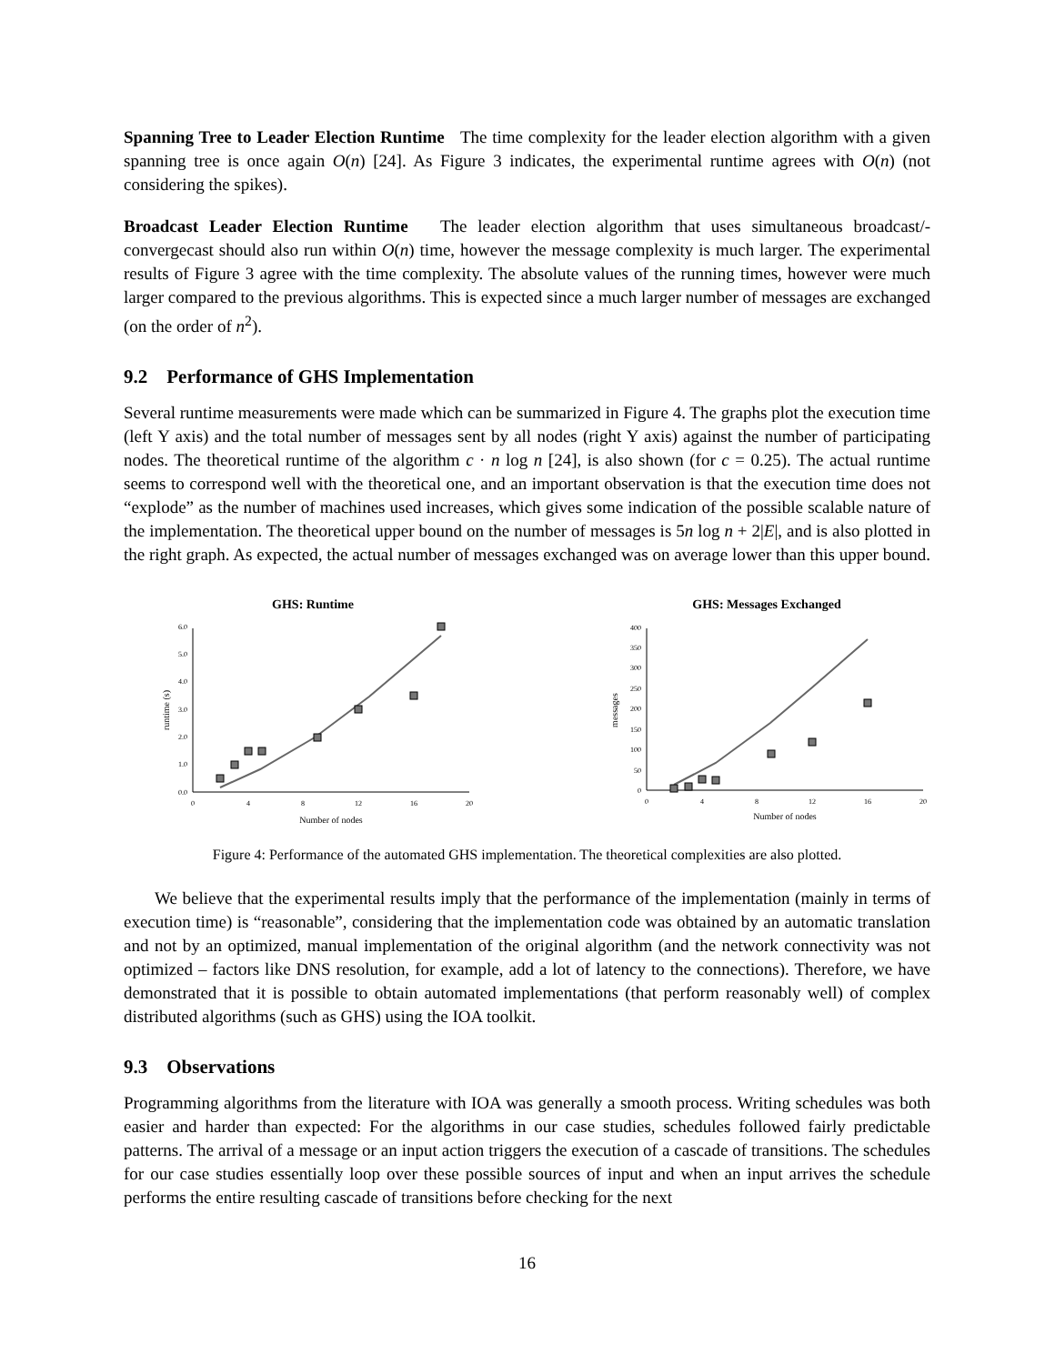Spanning Tree to Leader Election Runtime The time complexity for the leader election algorithm with a given spanning tree is once again O(n) [24]. As Figure 3 indicates, the experimental runtime agrees with O(n) (not considering the spikes).
Broadcast Leader Election Runtime The leader election algorithm that uses simultaneous broadcast/-convergecast should also run within O(n) time, however the message complexity is much larger. The experimental results of Figure 3 agree with the time complexity. The absolute values of the running times, however were much larger compared to the previous algorithms. This is expected since a much larger number of messages are exchanged (on the order of n<sup>2</sup>).
9.2 Performance of GHS Implementation
Several runtime measurements were made which can be summarized in Figure 4. The graphs plot the execution time (left Y axis) and the total number of messages sent by all nodes (right Y axis) against the number of participating nodes. The theoretical runtime of the algorithm c · n log n [24], is also shown (for c = 0.25). The actual runtime seems to correspond well with the theoretical one, and an important observation is that the execution time does not “explode” as the number of machines used increases, which gives some indication of the possible scalable nature of the implementation. The theoretical upper bound on the number of messages is 5n log n + 2|E|, and is also plotted in the right graph. As expected, the actual number of messages exchanged was on average lower than this upper bound.
GHS: Runtime
0.0
1.0
2.0
3.0
4.0
5.0
6.0
0
4
8
12
16
20
Number of nodes
runtime (s)
GHS: Messages Exchanged
0
50
100
150
200
250
300
350
400
0
4
8
12
16
20
Number of nodes
messages
Figure 4: Performance of the automated GHS implementation. The theoretical complexities are also plotted.
We believe that the experimental results imply that the performance of the implementation (mainly in terms of execution time) is “reasonable”, considering that the implementation code was obtained by an automatic translation and not by an optimized, manual implementation of the original algorithm (and the network connectivity was not optimized – factors like DNS resolution, for example, add a lot of latency to the connections). Therefore, we have demonstrated that it is possible to obtain automated implementations (that perform reasonably well) of complex distributed algorithms (such as GHS) using the IOA toolkit.
9.3 Observations
Programming algorithms from the literature with IOA was generally a smooth process. Writing schedules was both easier and harder than expected: For the algorithms in our case studies, schedules followed fairly predictable patterns. The arrival of a message or an input action triggers the execution of a cascade of transitions. The schedules for our case studies essentially loop over these possible sources of input and when an input arrives the schedule performs the entire resulting cascade of transitions before checking for the next
16